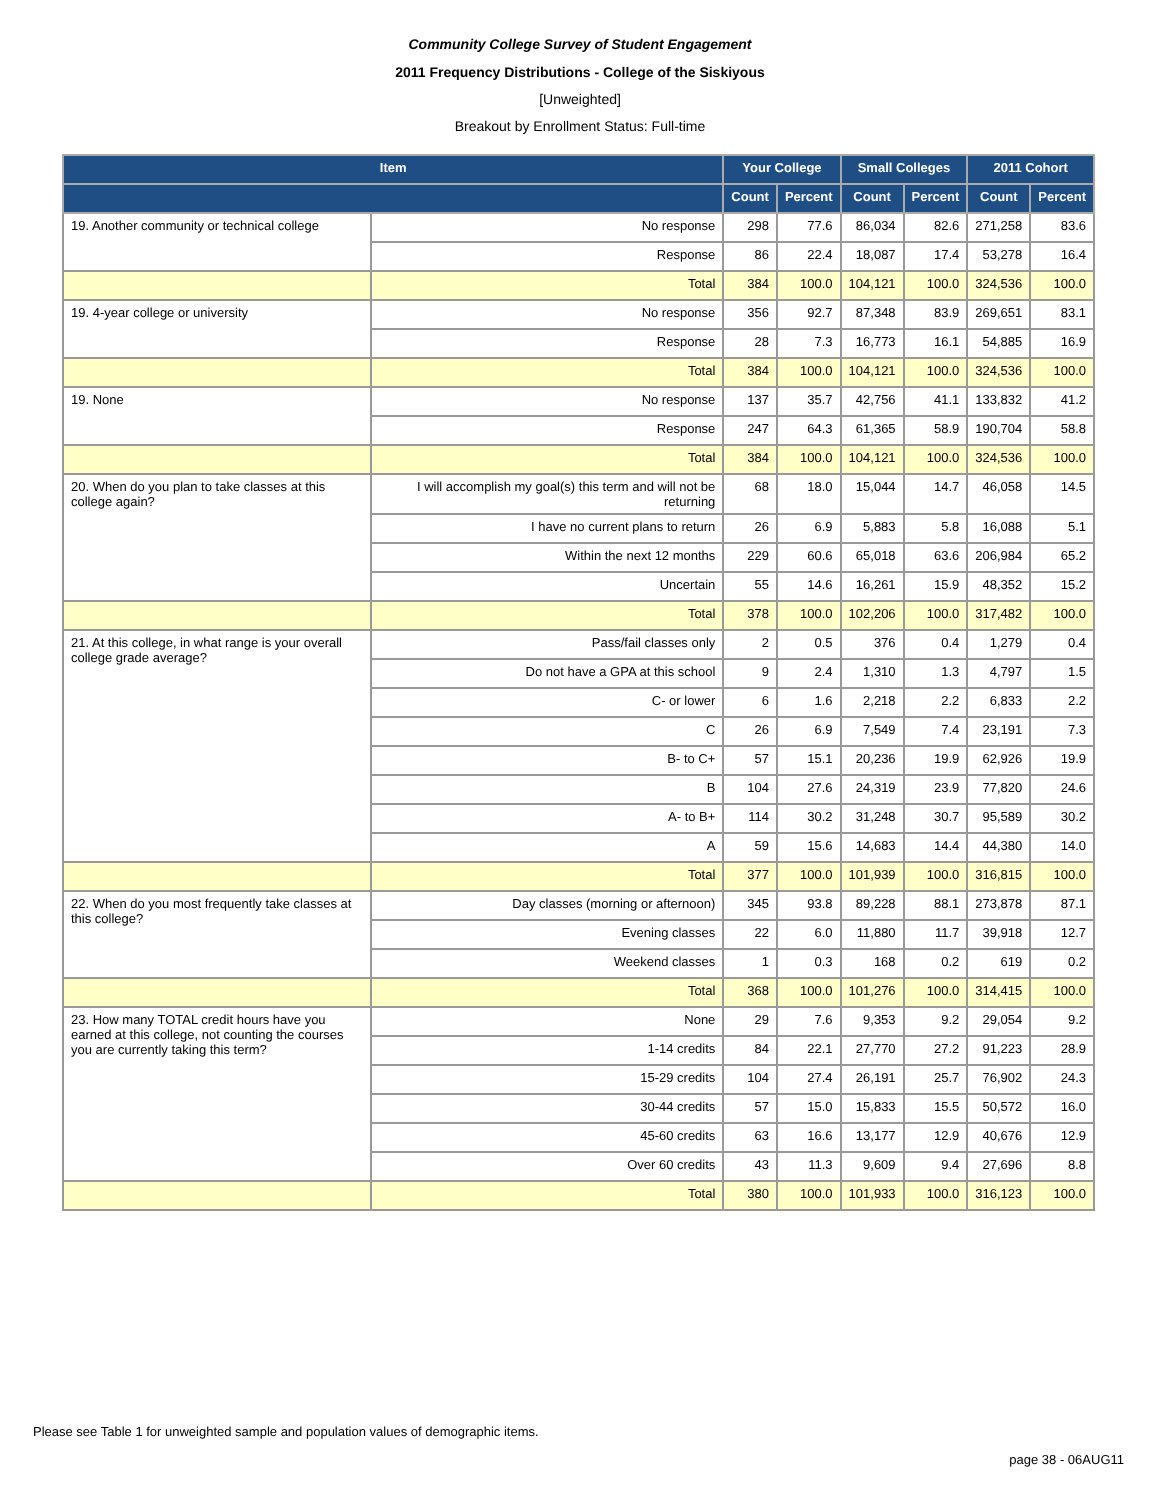Community College Survey of Student Engagement
2011 Frequency Distributions - College of the Siskiyous
[Unweighted]
Breakout by Enrollment Status: Full-time
| Item | | Your College | | Small Colleges | | 2011 Cohort | |
| --- | --- | --- | --- | --- | --- | --- | --- |
| | | Count | Percent | Count | Percent | Count | Percent |
| 19. Another community or technical college | No response | 298 | 77.6 | 86,034 | 82.6 | 271,258 | 83.6 |
| | Response | 86 | 22.4 | 18,087 | 17.4 | 53,278 | 16.4 |
| | Total | 384 | 100.0 | 104,121 | 100.0 | 324,536 | 100.0 |
| 19. 4-year college or university | No response | 356 | 92.7 | 87,348 | 83.9 | 269,651 | 83.1 |
| | Response | 28 | 7.3 | 16,773 | 16.1 | 54,885 | 16.9 |
| | Total | 384 | 100.0 | 104,121 | 100.0 | 324,536 | 100.0 |
| 19. None | No response | 137 | 35.7 | 42,756 | 41.1 | 133,832 | 41.2 |
| | Response | 247 | 64.3 | 61,365 | 58.9 | 190,704 | 58.8 |
| | Total | 384 | 100.0 | 104,121 | 100.0 | 324,536 | 100.0 |
| 20. When do you plan to take classes at this college again? | I will accomplish my goal(s) this term and will not be returning | 68 | 18.0 | 15,044 | 14.7 | 46,058 | 14.5 |
| | I have no current plans to return | 26 | 6.9 | 5,883 | 5.8 | 16,088 | 5.1 |
| | Within the next 12 months | 229 | 60.6 | 65,018 | 63.6 | 206,984 | 65.2 |
| | Uncertain | 55 | 14.6 | 16,261 | 15.9 | 48,352 | 15.2 |
| | Total | 378 | 100.0 | 102,206 | 100.0 | 317,482 | 100.0 |
| 21. At this college, in what range is your overall college grade average? | Pass/fail classes only | 2 | 0.5 | 376 | 0.4 | 1,279 | 0.4 |
| | Do not have a GPA at this school | 9 | 2.4 | 1,310 | 1.3 | 4,797 | 1.5 |
| | C- or lower | 6 | 1.6 | 2,218 | 2.2 | 6,833 | 2.2 |
| | C | 26 | 6.9 | 7,549 | 7.4 | 23,191 | 7.3 |
| | B- to C+ | 57 | 15.1 | 20,236 | 19.9 | 62,926 | 19.9 |
| | B | 104 | 27.6 | 24,319 | 23.9 | 77,820 | 24.6 |
| | A- to B+ | 114 | 30.2 | 31,248 | 30.7 | 95,589 | 30.2 |
| | A | 59 | 15.6 | 14,683 | 14.4 | 44,380 | 14.0 |
| | Total | 377 | 100.0 | 101,939 | 100.0 | 316,815 | 100.0 |
| 22. When do you most frequently take classes at this college? | Day classes (morning or afternoon) | 345 | 93.8 | 89,228 | 88.1 | 273,878 | 87.1 |
| | Evening classes | 22 | 6.0 | 11,880 | 11.7 | 39,918 | 12.7 |
| | Weekend classes | 1 | 0.3 | 168 | 0.2 | 619 | 0.2 |
| | Total | 368 | 100.0 | 101,276 | 100.0 | 314,415 | 100.0 |
| 23. How many TOTAL credit hours have you earned at this college, not counting the courses you are currently taking this term? | None | 29 | 7.6 | 9,353 | 9.2 | 29,054 | 9.2 |
| | 1-14 credits | 84 | 22.1 | 27,770 | 27.2 | 91,223 | 28.9 |
| | 15-29 credits | 104 | 27.4 | 26,191 | 25.7 | 76,902 | 24.3 |
| | 30-44 credits | 57 | 15.0 | 15,833 | 15.5 | 50,572 | 16.0 |
| | 45-60 credits | 63 | 16.6 | 13,177 | 12.9 | 40,676 | 12.9 |
| | Over 60 credits | 43 | 11.3 | 9,609 | 9.4 | 27,696 | 8.8 |
| | Total | 380 | 100.0 | 101,933 | 100.0 | 316,123 | 100.0 |
Please see Table 1 for unweighted sample and population values of demographic items.
page 38 - 06AUG11